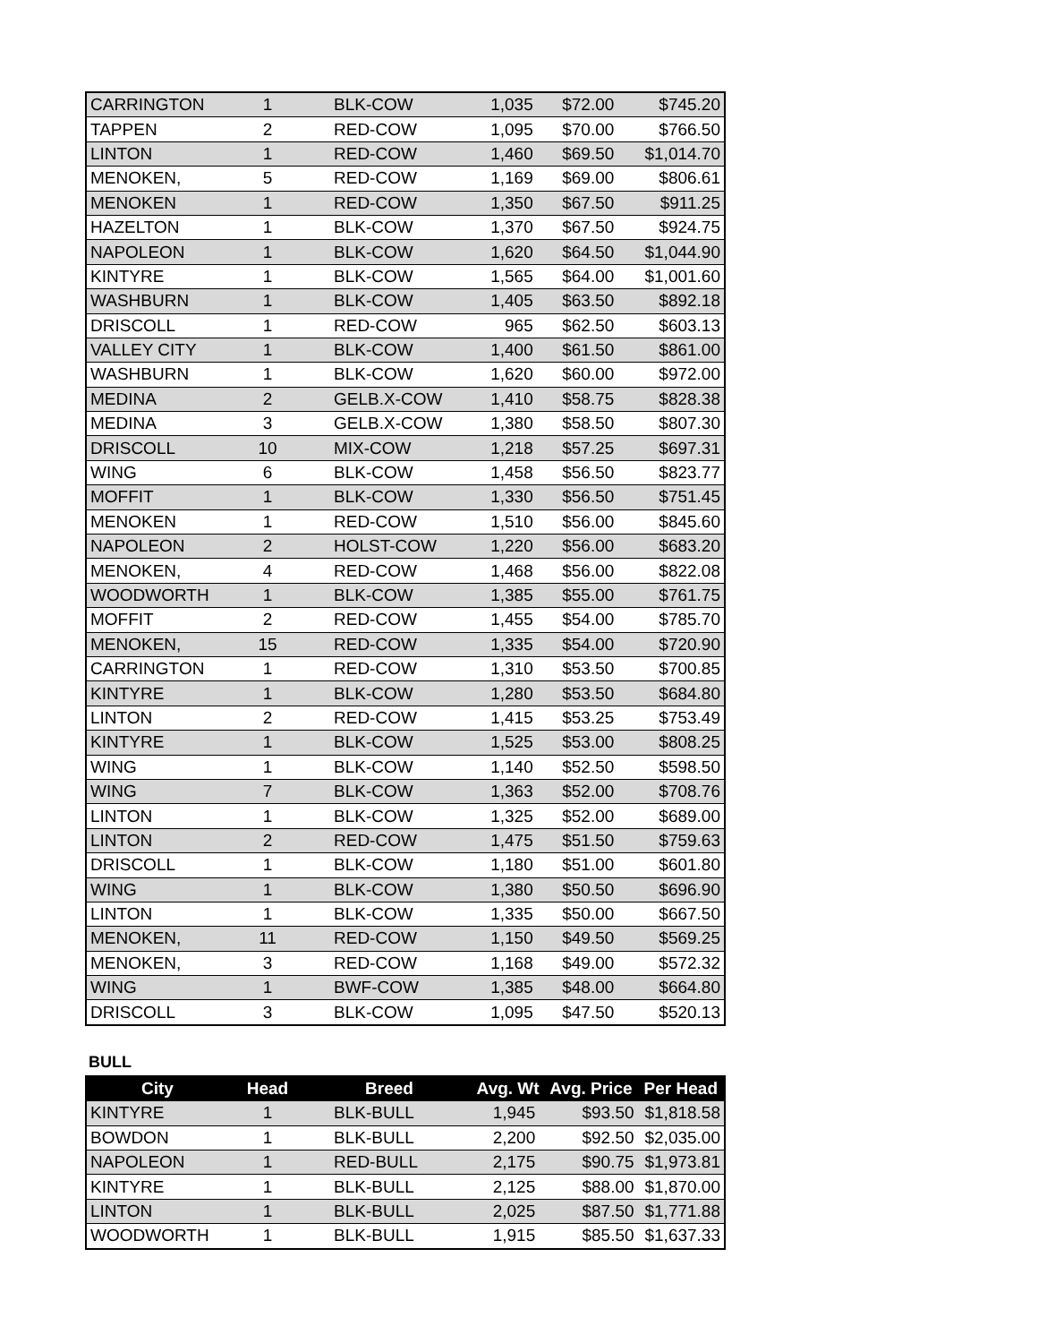| CARRINGTON | 1 | BLK-COW | 1,035 | $72.00 | $745.20 |
| TAPPEN | 2 | RED-COW | 1,095 | $70.00 | $766.50 |
| LINTON | 1 | RED-COW | 1,460 | $69.50 | $1,014.70 |
| MENOKEN, | 5 | RED-COW | 1,169 | $69.00 | $806.61 |
| MENOKEN | 1 | RED-COW | 1,350 | $67.50 | $911.25 |
| HAZELTON | 1 | BLK-COW | 1,370 | $67.50 | $924.75 |
| NAPOLEON | 1 | BLK-COW | 1,620 | $64.50 | $1,044.90 |
| KINTYRE | 1 | BLK-COW | 1,565 | $64.00 | $1,001.60 |
| WASHBURN | 1 | BLK-COW | 1,405 | $63.50 | $892.18 |
| DRISCOLL | 1 | RED-COW | 965 | $62.50 | $603.13 |
| VALLEY CITY | 1 | BLK-COW | 1,400 | $61.50 | $861.00 |
| WASHBURN | 1 | BLK-COW | 1,620 | $60.00 | $972.00 |
| MEDINA | 2 | GELB.X-COW | 1,410 | $58.75 | $828.38 |
| MEDINA | 3 | GELB.X-COW | 1,380 | $58.50 | $807.30 |
| DRISCOLL | 10 | MIX-COW | 1,218 | $57.25 | $697.31 |
| WING | 6 | BLK-COW | 1,458 | $56.50 | $823.77 |
| MOFFIT | 1 | BLK-COW | 1,330 | $56.50 | $751.45 |
| MENOKEN | 1 | RED-COW | 1,510 | $56.00 | $845.60 |
| NAPOLEON | 2 | HOLST-COW | 1,220 | $56.00 | $683.20 |
| MENOKEN, | 4 | RED-COW | 1,468 | $56.00 | $822.08 |
| WOODWORTH | 1 | BLK-COW | 1,385 | $55.00 | $761.75 |
| MOFFIT | 2 | RED-COW | 1,455 | $54.00 | $785.70 |
| MENOKEN, | 15 | RED-COW | 1,335 | $54.00 | $720.90 |
| CARRINGTON | 1 | RED-COW | 1,310 | $53.50 | $700.85 |
| KINTYRE | 1 | BLK-COW | 1,280 | $53.50 | $684.80 |
| LINTON | 2 | RED-COW | 1,415 | $53.25 | $753.49 |
| KINTYRE | 1 | BLK-COW | 1,525 | $53.00 | $808.25 |
| WING | 1 | BLK-COW | 1,140 | $52.50 | $598.50 |
| WING | 7 | BLK-COW | 1,363 | $52.00 | $708.76 |
| LINTON | 1 | BLK-COW | 1,325 | $52.00 | $689.00 |
| LINTON | 2 | RED-COW | 1,475 | $51.50 | $759.63 |
| DRISCOLL | 1 | BLK-COW | 1,180 | $51.00 | $601.80 |
| WING | 1 | BLK-COW | 1,380 | $50.50 | $696.90 |
| LINTON | 1 | BLK-COW | 1,335 | $50.00 | $667.50 |
| MENOKEN, | 11 | RED-COW | 1,150 | $49.50 | $569.25 |
| MENOKEN, | 3 | RED-COW | 1,168 | $49.00 | $572.32 |
| WING | 1 | BWF-COW | 1,385 | $48.00 | $664.80 |
| DRISCOLL | 3 | BLK-COW | 1,095 | $47.50 | $520.13 |
BULL
| City | Head | Breed | Avg. Wt | Avg. Price | Per Head |
| --- | --- | --- | --- | --- | --- |
| KINTYRE | 1 | BLK-BULL | 1,945 | $93.50 | $1,818.58 |
| BOWDON | 1 | BLK-BULL | 2,200 | $92.50 | $2,035.00 |
| NAPOLEON | 1 | RED-BULL | 2,175 | $90.75 | $1,973.81 |
| KINTYRE | 1 | BLK-BULL | 2,125 | $88.00 | $1,870.00 |
| LINTON | 1 | BLK-BULL | 2,025 | $87.50 | $1,771.88 |
| WOODWORTH | 1 | BLK-BULL | 1,915 | $85.50 | $1,637.33 |